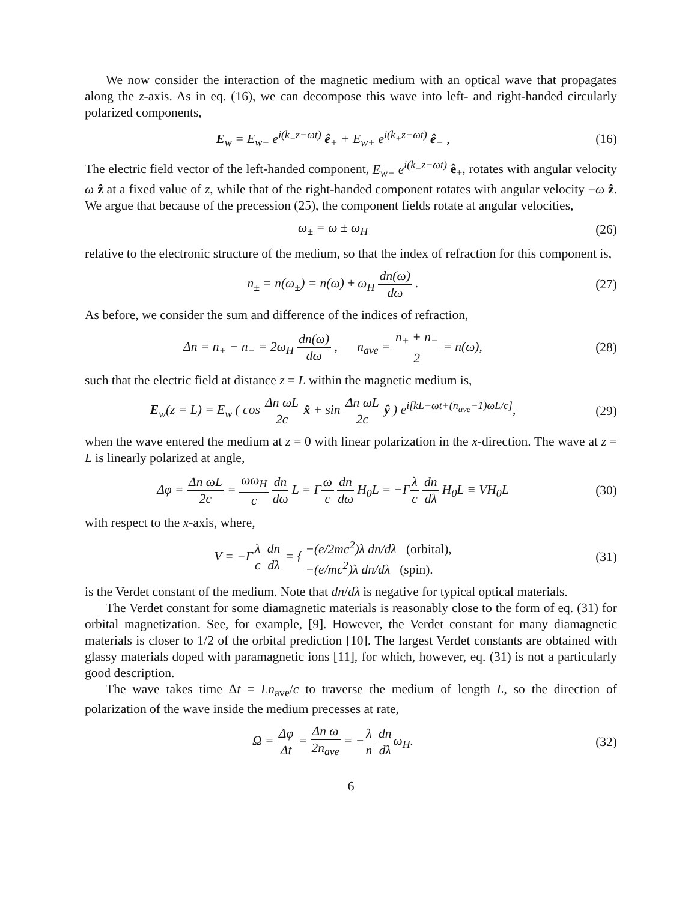We now consider the interaction of the magnetic medium with an optical wave that propagates along the z-axis. As in eq. (16), we can decompose this wave into left- and right-handed circularly polarized components,
E<sub>w</sub> = E<sub>w−</sub> e<sup>i(k<sub>−</sub>z−ωt)</sup> ê<sub>+</sub> + E<sub>w+</sub> e<sup>i(k<sub>+</sub>z−ωt)</sup> ê<sub>−</sub> ,
(16)
The electric field vector of the left-handed component, E<sub>w−</sub> e<sup>i(k<sub>−</sub>z−ωt)</sup> ê<sub>+</sub>, rotates with angular velocity ω ẑ at a fixed value of z, while that of the right-handed component rotates with angular velocity −ω ẑ. We argue that because of the precession (25), the component fields rotate at angular velocities,
ω<sub>±</sub> = ω ± ω<sub>H</sub> (26)
relative to the electronic structure of the medium, so that the index of refraction for this component is,
n<sub>±</sub> = n(ω<sub>±</sub>) = n(ω) ± ω<sub>H</sub> dn(ω) dω .
(27)
As before, we consider the sum and difference of the indices of refraction,
Δn = n<sub>+</sub> − n<sub>−</sub> = 2ω<sub>H</sub> dn(ω) dω , n<sub>ave</sub> = n<sub>+</sub> + n<sub>−</sub> 2 = n(ω),
(28)
such that the electric field at distance z = L within the magnetic medium is,
E<sub>w</sub>(z = L) = E<sub>w</sub> ( cos Δn ωL 2c x̂ + sin Δn ωL 2c ŷ ) e<sup>i[kL−ωt+(n<sub>ave</sub>−1)ωL/c]</sup>,
(29)
when the wave entered the medium at z = 0 with linear polarization in the x-direction. The wave at z = L is linearly polarized at angle,
Δφ = Δn ωL 2c = ωω<sub>H</sub> c dn dω L = Γω c dn dω H<sub>0</sub>L = −Γλ c dn dλ H<sub>0</sub>L ≡ VH<sub>0</sub>L
(30)
with respect to the x-axis, where,
V = −Γλ c dn dλ = { −(e/2mc<sup>2</sup>)λ dn/dλ (orbital), −(e/mc<sup>2</sup>)λ dn/dλ (spin).
(31)
is the Verdet constant of the medium. Note that dn/dλ is negative for typical optical materials.
The Verdet constant for some diamagnetic materials is reasonably close to the form of eq. (31) for orbital magnetization. See, for example, [9]. However, the Verdet constant for many diamagnetic materials is closer to 1/2 of the orbital prediction [10]. The largest Verdet constants are obtained with glassy materials doped with paramagnetic ions [11], for which, however, eq. (31) is not a particularly good description.
The wave takes time Δt = Ln<sub>ave</sub>/c to traverse the medium of length L, so the direction of polarization of the wave inside the medium precesses at rate,
Ω = Δφ Δt = Δn ω 2n<sub>ave</sub> = −λ n dn dλω<sub>H</sub>.
(32)
6